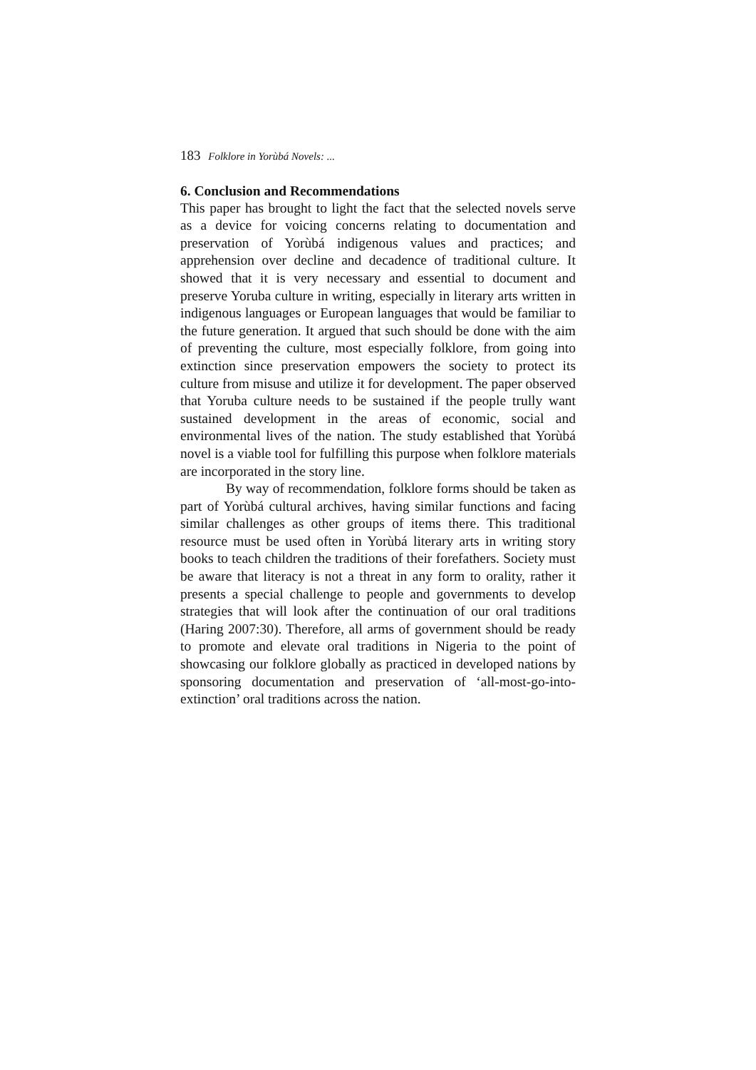183 Folklore in Yorùbá Novels: ...
6. Conclusion and Recommendations
This paper has brought to light the fact that the selected novels serve as a device for voicing concerns relating to documentation and preservation of Yorùbá indigenous values and practices; and apprehension over decline and decadence of traditional culture. It showed that it is very necessary and essential to document and preserve Yoruba culture in writing, especially in literary arts written in indigenous languages or European languages that would be familiar to the future generation. It argued that such should be done with the aim of preventing the culture, most especially folklore, from going into extinction since preservation empowers the society to protect its culture from misuse and utilize it for development. The paper observed that Yoruba culture needs to be sustained if the people trully want sustained development in the areas of economic, social and environmental lives of the nation. The study established that Yorùbá novel is a viable tool for fulfilling this purpose when folklore materials are incorporated in the story line.
By way of recommendation, folklore forms should be taken as part of Yorùbá cultural archives, having similar functions and facing similar challenges as other groups of items there. This traditional resource must be used often in Yorùbá literary arts in writing story books to teach children the traditions of their forefathers. Society must be aware that literacy is not a threat in any form to orality, rather it presents a special challenge to people and governments to develop strategies that will look after the continuation of our oral traditions (Haring 2007:30). Therefore, all arms of government should be ready to promote and elevate oral traditions in Nigeria to the point of showcasing our folklore globally as practiced in developed nations by sponsoring documentation and preservation of ‘all-most-go-into-extinction’ oral traditions across the nation.